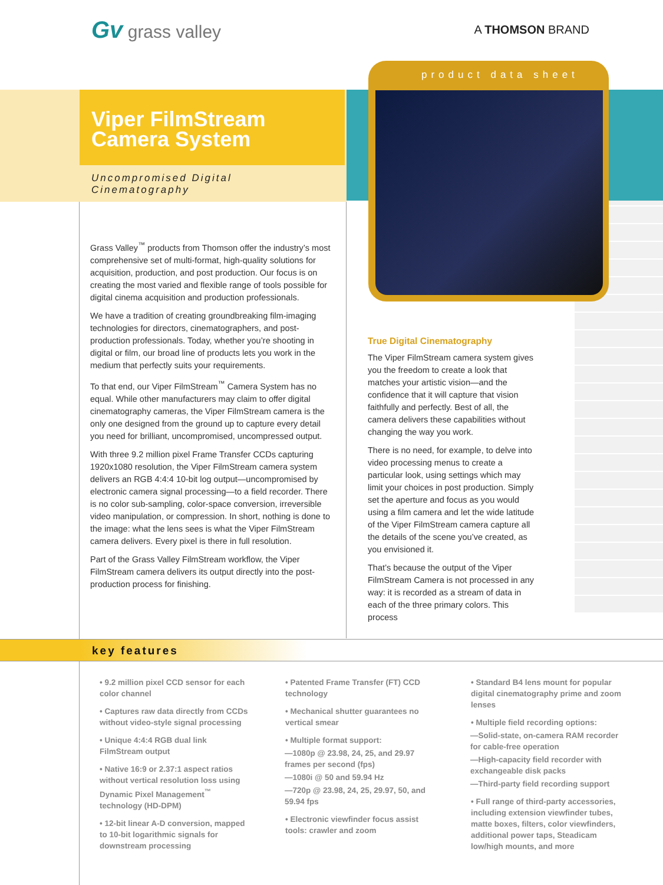Gv grass valley
A THOMSON BRAND
product data sheet
Viper FilmStream
Camera System
Uncompromised Digital
Cinematography
Grass Valley<sup>™</sup> products from Thomson offer the industry’s most comprehensive set of multi-format, high-quality solutions for acquisition, production, and post production. Our focus is on creating the most varied and flexible range of tools possible for digital cinema acquisition and production professionals.
We have a tradition of creating groundbreaking film-imaging technologies for directors, cinematographers, and post-production professionals. Today, whether you’re shooting in digital or film, our broad line of products lets you work in the medium that perfectly suits your requirements.
To that end, our Viper FilmStream<sup>™</sup> Camera System has no equal. While other manufacturers may claim to offer digital cinematography cameras, the Viper FilmStream camera is the only one designed from the ground up to capture every detail you need for brilliant, uncompromised, uncompressed output.
With three 9.2 million pixel Frame Transfer CCDs capturing 1920x1080 resolution, the Viper FilmStream camera system delivers an RGB 4:4:4 10-bit log output—uncompromised by electronic camera signal processing—to a field recorder. There is no color sub-sampling, color-space conversion, irreversible video manipulation, or compression. In short, nothing is done to the image: what the lens sees is what the Viper FilmStream camera delivers. Every pixel is there in full resolution.
Part of the Grass Valley FilmStream workflow, the Viper FilmStream camera delivers its output directly into the post-production process for finishing.
True Digital Cinematography
The Viper FilmStream camera system gives you the freedom to create a look that matches your artistic vision—and the confidence that it will capture that vision faithfully and perfectly. Best of all, the camera delivers these capabilities without changing the way you work.
There is no need, for example, to delve into video processing menus to create a particular look, using settings which may limit your choices in post production. Simply set the aperture and focus as you would using a film camera and let the wide latitude of the Viper FilmStream camera capture all the details of the scene you’ve created, as you envisioned it.
That’s because the output of the Viper FilmStream Camera is not processed in any way: it is recorded as a stream of data in each of the three primary colors. This process
key features
• 9.2 million pixel CCD sensor for each color channel
• Captures raw data directly from CCDs without video-style signal processing
• Unique 4:4:4 RGB dual link FilmStream output
• Native 16:9 or 2.37:1 aspect ratios without vertical resolution loss using Dynamic Pixel Management<sup>™</sup> technology (HD-DPM)
• 12-bit linear A-D conversion, mapped to 10-bit logarithmic signals for downstream processing
• Patented Frame Transfer (FT) CCD technology
• Mechanical shutter guarantees no vertical smear
• Multiple format support:
—1080p @ 23.98, 24, 25, and 29.97 frames per second (fps)
—1080i @ 50 and 59.94 Hz
—720p @ 23.98, 24, 25, 29.97, 50, and 59.94 fps
• Electronic viewfinder focus assist tools: crawler and zoom
• Standard B4 lens mount for popular digital cinematography prime and zoom lenses
• Multiple field recording options:
—Solid-state, on-camera RAM recorder for cable-free operation
—High-capacity field recorder with exchangeable disk packs
—Third-party field recording support
• Full range of third-party accessories, including extension viewfinder tubes, matte boxes, filters, color viewfinders, additional power taps, Steadicam low/high mounts, and more